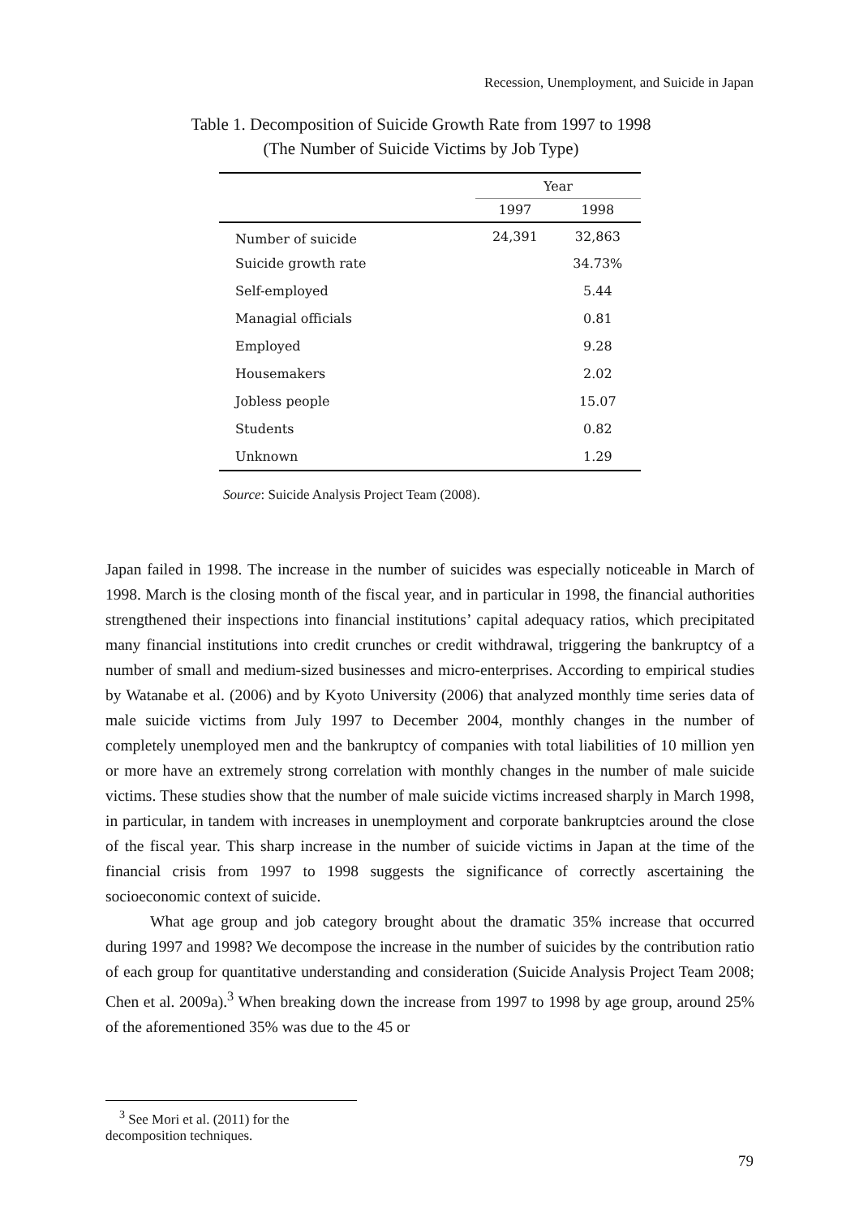Recession, Unemployment, and Suicide in Japan
Table 1. Decomposition of Suicide Growth Rate from 1997 to 1998
(The Number of Suicide Victims by Job Type)
| | Year | |
| --- | --- | --- |
| | 1997 | 1998 |
| Number of suicide | 24,391 | 32,863 |
| Suicide growth rate | | 34.73% |
| Self-employed | | 5.44 |
| Managial officials | | 0.81 |
| Employed | | 9.28 |
| Housemakers | | 2.02 |
| Jobless people | | 15.07 |
| Students | | 0.82 |
| Unknown | | 1.29 |
Source: Suicide Analysis Project Team (2008).
Japan failed in 1998. The increase in the number of suicides was especially noticeable in March of 1998. March is the closing month of the fiscal year, and in particular in 1998, the financial authorities strengthened their inspections into financial institutions’ capital adequacy ratios, which precipitated many financial institutions into credit crunches or credit withdrawal, triggering the bankruptcy of a number of small and medium-sized businesses and micro-enterprises. According to empirical studies by Watanabe et al. (2006) and by Kyoto University (2006) that analyzed monthly time series data of male suicide victims from July 1997 to December 2004, monthly changes in the number of completely unemployed men and the bankruptcy of companies with total liabilities of 10 million yen or more have an extremely strong correlation with monthly changes in the number of male suicide victims. These studies show that the number of male suicide victims increased sharply in March 1998, in particular, in tandem with increases in unemployment and corporate bankruptcies around the close of the fiscal year. This sharp increase in the number of suicide victims in Japan at the time of the financial crisis from 1997 to 1998 suggests the significance of correctly ascertaining the socioeconomic context of suicide.
What age group and job category brought about the dramatic 35% increase that occurred during 1997 and 1998? We decompose the increase in the number of suicides by the contribution ratio of each group for quantitative understanding and consideration (Suicide Analysis Project Team 2008; Chen et al. 2009a).<sup>3</sup> When breaking down the increase from 1997 to 1998 by age group, around 25% of the aforementioned 35% was due to the 45 or
<sup>3</sup> See Mori et al. (2011) for the decomposition techniques.
79